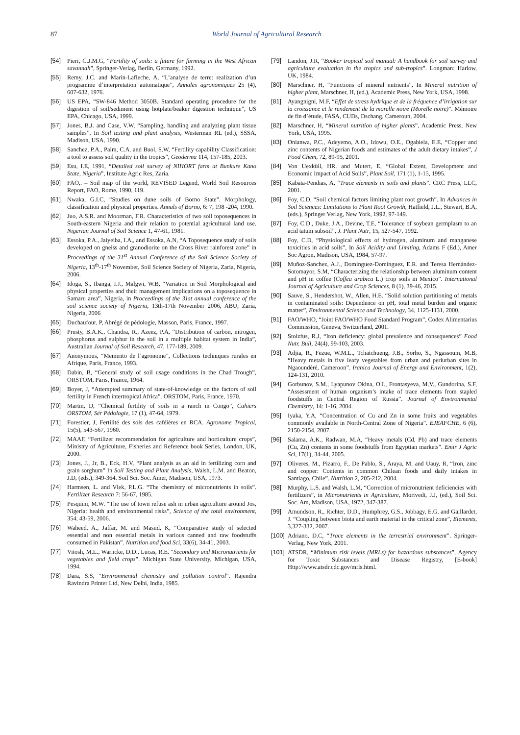87 World Journal of Agricultural Research
[54] Pieri, C.J.M.G, “Fertility of soils: a future for farming in the West African savannah”, Springer-Verlag, Berlin, Germany, 1992.
[55] Remy, J.C. and Marin-Lafleche, A, “L’analyse de terre: realization d’un programme d’interpretation automatique”, Annales agronomiques 25 (4), 607-632, 1976.
[56] US EPA, “SW-846 Method 3050B. Standard operating procedure for the digestion of soil/sediment using hotplate/beaker digestion technique”, US EPA, Chicago, USA, 1999.
[57] Jones, B.J. and Case, V.W, “Sampling, handling and analyzing plant tissue samples”, In Soil testing and plant analysis, Westerman RL (ed.), SSSA, Madison, USA, 1990.
[58] Sanchez, P.A., Palm, C.A. and Buol, S.W, “Fertility capability Classification: a tool to assess soil quality in the tropics”, Geoderma 114, 157-185, 2003.
[59] Esu, I.E, 1991, “Detailed soil survey of NIHORT farm at Bunkure Kano State, Nigeria”, Institute Agric Res, Zaria.
[60] FAO,. – Soil map of the world, REVISED Legend, World Soil Resources Report, FAO, Rome, 1990, 119.
[61] Nwaka, G.I.C, “Studies on dune soils of Borno State”. Morphology, classification and physical properties. Annals of Borno, 6: 7, 198 -204, 1990.
[62] Juo, A.S.R. and Moorman, F.R. Characteristics of two soil toposequences in South-eastern Nigeria and their relation to potential agricultural land use. Nigerian Journal of Soil Science 1, 47-61, 1981.
[63] Essoka, P.A., Jaiyeiba, I.A,, and Essoka, A.N, “A Toposequence study of soils developed on gneiss and granodiorite on the Cross River rainforest zone” in Proceedings of the 31<sup>st</sup> Annual Conference of the Soil Science Society of Nigeria, 13<sup>th</sup>-17<sup>th</sup> November, Soil Science Society of Nigeria, Zaria, Nigeria, 2006.
[64] Idoga, S., Ibanga, I.J., Malgwi, W.B, “Variation in Soil Morphological and physical properties and their management implications on a toposequence in Samaru area”, Nigeria, in Proceedings of the 31st annual conference of the soil science society of Nigeria, 13th-17th November 2006, ABU, Zaria, Nigeria, 2006
[65] Duchaufour, P, Abrégé de pédologie, Masson, Paris, France, 1997.
[66] Prusty, B.A.K., Chandra, R., Azeez, P.A, “Distribution of carbon, nitrogen, phosphorus and sulphur in the soil in a multiple habitat system in India”, Australian Journal of Soil Research, 47, 177-189, 2009.
[67] Anonymous, “Memento de l’agronome”, Collections techniques rurales en Afrique, Paris, France, 1993.
[68] Dabin, B, “General study of soil usage conditions in the Chad Trough”, ORSTOM, Paris, France, 1964.
[69] Boyer, J, “Attempted summary of state-of-knowledge on the factors of soil fertility in French intertropical Africa”. ORSTOM, Paris, France, 1970.
[70] Martin, D, “Chemical fertility of soils in a ranch in Congo”, Cahiers ORSTOM, Sér Pédologie, 17 (1), 47-64, 1979.
[71] Forestier, J, Fertilité des sols des caféières en RCA. Agronome Tropical, 15(5), 543-567, 1960.
[72] MAAF, “Fertilizer recommendation for agriculture and horticulture crops”, Ministry of Agriculture, Fisheries and Reference book Series, London, UK, 2000.
[73] Jones, J., Jr, B., Eck, H.V, “Plant analysis as an aid in fertilizing corn and grain sorghum” In Soil Testing and Plant Analysis, Walsh, L.M. and Beaton, J.D, (eds.), 349-364. Soil Sci. Soc. Amer, Madison, USA, 1973.
[74] Harmsen, L. and Vlek, P.L.G. “The chemistry of micronutrients in soils”. Fertilizer Research 7: 56-67, 1985.
[75] Pesquini, M.W. “The use of town refuse ash in urban agriculture around Jos, Nigeria: health and environmental risks”, Science of the total environment, 354, 43-59, 2006.
[76] Waheed, A., Jaffar, M. and Masud, K, “Comparative study of selected essential and non essential metals in various canned and raw foodstuffs consumed in Pakistan”. Nutrition and food Sci, 33(6), 34-41, 2003.
[77] Vitosh, M.L., Warncke, D.D., Lucas, R.E. “Secondary and Micronutrients for vegetables and field crops”. Michigan State University, Michigan, USA, 1994.
[78] Dara, S.S, “Environmental chemistry and pollution control”. Rajendra Ravindra Printer Ltd, New Delhi, India, 1985.
[79] Landon, J.R, “Booker tropical soil manual: A handbook for soil survey and agriculture evaluation in the tropics and sub-tropics”. Longman: Harlow, UK, 1984.
[80] Marschner, H, “Functions of mineral nutrients”, In Mineral nutrition of higher plant, Marschner, H, (ed.), Academic Press, New York, USA, 1998.
[81] Ayangnigni, M.F, “Effet de stress hydrique et de la fréquence d’irrigation sur la croissance et le rendement de la morelle noire (Morelle noire)”. Mémoire de fin d’étude, FASA, CUDs, Dschang, Cameroun, 2004.
[82] Marschner, H, “Mineral nutrition of higher plants”, Academic Press, New York, USA, 1995.
[83] Onianwa, P.C., Adeyemo, A.O., Idowu, O.E., Ogabiela, E.E, “Copper and zinc contents of Nigerian foods and estimates of the adult dietary intakes”, J Food Chem, 72, 89-95, 2001.
[84] Von Uexküll, HR. and Mutert, E, “Global Extent, Development and Economic Impact of Acid Soils”, Plant Soil, 171 (1), 1-15, 1995.
[85] Kabata-Pendias, A, “Trace elements in soils and plants”. CRC Press, LLC, 2001.
[86] Foy, C.D, “Soil chemical factors limiting plant root growth”. In Advances in Soil Sciences: Limitations to Plant Root Growth, Hatfield, J.L., Stewart, B.A, (eds.), Springer Verlag, New York, 1992, 97-149.
[87] Foy, C.D., Duke, J.A., Devine, T.E, “Tolerance of soybean germplasm to an acid tatum subsoil”, J. Plant Nutr, 15, 527-547, 1992.
[88] Foy, C.D, “Physiological effects of hydrogen, aluminum and manganese toxicities in acid soils”, In Soil Acidity and Limiting, Adams F (Ed.), Amer Soc Agron, Madison, USA, 1984, 57-97.
[89] Muñoz-Sanchez, A.J., Domínguez-Domínguez, E.R. and Teresa Hernández-Sotomayor, S.M, “Characterizing the relationship between aluminum content and pH in coffee (Coffea arabica L.) crop soils in Mexico”. International Journal of Agriculture and Crop Sciences, 8 (1), 39-46, 2015.
[90] Sauve, S., Hendershot, W., Allen, H.E. “Solid solution partitioning of metals in contaminated soils: Dependence on pH, total metal burden and organic matter”, Environmental Science and Technology, 34, 1125-1131, 2000.
[91] FAO/WHO, “Joint FAO/WHO Food Standard Program”, Codex Alimentarius Commission, Geneva, Switzerland, 2001.
[92] Stolzfus, R.J, “Iron deficiency: global prevalence and consequences” Food Nutr. Bull, 24(4), 99-103, 2003.
[93] Adjia, R., Fezue, W.M.L., Tchatchueng, J.B., Sorho, S., Ngassoum, M.B, “Heavy metals in five leafy vegetables from urban and periurban sites in Ngaoundéré, Cameroon”. Iranica Journal of Energy and Environment, 1(2), 124-131, 2010.
[94] Gorbunov, S.M., Lyapunov Okina, O.I., Frontasyeva, M.V., Gundorina, S.F, “Assessment of human organism’s intake of trace elements from stapled foodstuffs in Central Region of Russia”. Journal of Environmental Chemistry, 14: 1-16, 2004.
[95] Iyaka, Y.A, “Concentration of Cu and Zn in some fruits and vegetables commonly available in North-Central Zone of Nigeria”. EJEAFCHE, 6 (6), 2150-2154, 2007.
[96] Salama, A.K., Radwan, M.A, “Heavy metals (Cd, Pb) and trace elements (Cu, Zn) contents in some foodstuffs from Egyptian markets”. Emir J Agric Sci, 17(1), 34-44, 2005.
[97] Oliveres, M., Pizarro, F., De Pablo, S., Araya, M. and Uauy, R, “Iron, zinc and copper: Contents in common Chilean foods and daily intakes in Santiago, Chile”. Nutrition 2, 205-212, 2004.
[98] Murphy, L.S. and Walsh, L.M, “Correction of micronutrient deficiencies with fertilizers”, in Micronutrients in Agriculture, Mortvedt, J.J, (ed.), Soil Sci. Soc. Am, Madison, USA, 1972, 347-387.
[99] Amundson, R., Richter, D.D., Humphrey, G.S., Jobbagy, E.G. and Gaillardet, J. “Coupling between biota and earth material in the critical zone”, Elements, 3,327-332, 2007.
[100] Adriano, D.C, “Trace elements in the terrestrial environment”. Springer-Verlag, New York, 2001.
[101] ATSDR, “Minimum risk levels (MRLs) for hazardous substances”, Agency for Toxic Substances and Disease Registry, [E-book] Http://www.atsdr.cdc.gov/mrls.html.